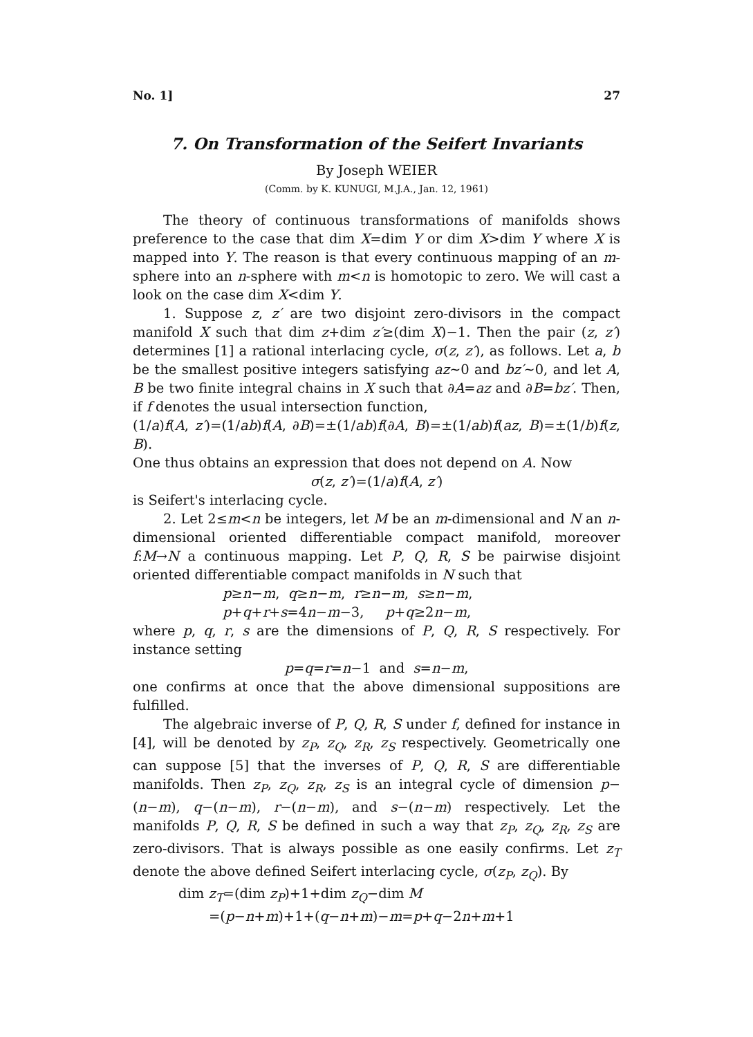No. 1] 27
7. On Transformation of the Seifert Invariants
By Joseph WEIER
(Comm. by K. KUNUGI, M.J.A., Jan. 12, 1961)
The theory of continuous transformations of manifolds shows preference to the case that dim X=dim Y or dim X>dim Y where X is mapped into Y. The reason is that every continuous mapping of an m-sphere into an n-sphere with m<n is homotopic to zero. We will cast a look on the case dim X<dim Y.
1. Suppose z, z′ are two disjoint zero-divisors in the compact manifold X such that dim z+dim z′≥(dim X)−1. Then the pair (z, z′) determines [1] a rational interlacing cycle, σ(z, z′), as follows. Let a, b be the smallest positive integers satisfying az∼0 and bz′∼0, and let A, B be two finite integral chains in X such that ∂A=az and ∂B=bz′. Then, if f denotes the usual intersection function,
(1/a)f(A, z′)=(1/ab)f(A, ∂B)=±(1/ab)f(∂A, B)=±(1/ab)f(az, B)=±(1/b)f(z, B).
One thus obtains an expression that does not depend on A. Now
σ(z, z′)=(1/a)f(A, z′)
is Seifert's interlacing cycle.
2. Let 2≤m<n be integers, let M be an m-dimensional and N an n-dimensional oriented differentiable compact manifold, moreover f:M→N a continuous mapping. Let P, Q, R, S be pairwise disjoint oriented differentiable compact manifolds in N such that
p≥n−m, q≥n−m, r≥n−m, s≥n−m,
p+q+r+s=4n−m−3, p+q≥2n−m,
where p, q, r, s are the dimensions of P, Q, R, S respectively. For instance setting
p=q=r=n−1 and s=n−m,
one confirms at once that the above dimensional suppositions are fulfilled.
The algebraic inverse of P, Q, R, S under f, defined for instance in [4], will be denoted by z<sub>P</sub>, z<sub>Q</sub>, z<sub>R</sub>, z<sub>S</sub> respectively. Geometrically one can suppose [5] that the inverses of P, Q, R, S are differentiable manifolds. Then z<sub>P</sub>, z<sub>Q</sub>, z<sub>R</sub>, z<sub>S</sub> is an integral cycle of dimension p−(n−m), q−(n−m), r−(n−m), and s−(n−m) respectively. Let the manifolds P, Q, R, S be defined in such a way that z<sub>P</sub>, z<sub>Q</sub>, z<sub>R</sub>, z<sub>S</sub> are zero-divisors. That is always possible as one easily confirms. Let z<sub>T</sub> denote the above defined Seifert interlacing cycle, σ(z<sub>P</sub>, z<sub>Q</sub>). By
dim z<sub>T</sub>=(dim z<sub>P</sub>)+1+dim z<sub>Q</sub>−dim M
=(p−n+m)+1+(q−n+m)−m=p+q−2n+m+1